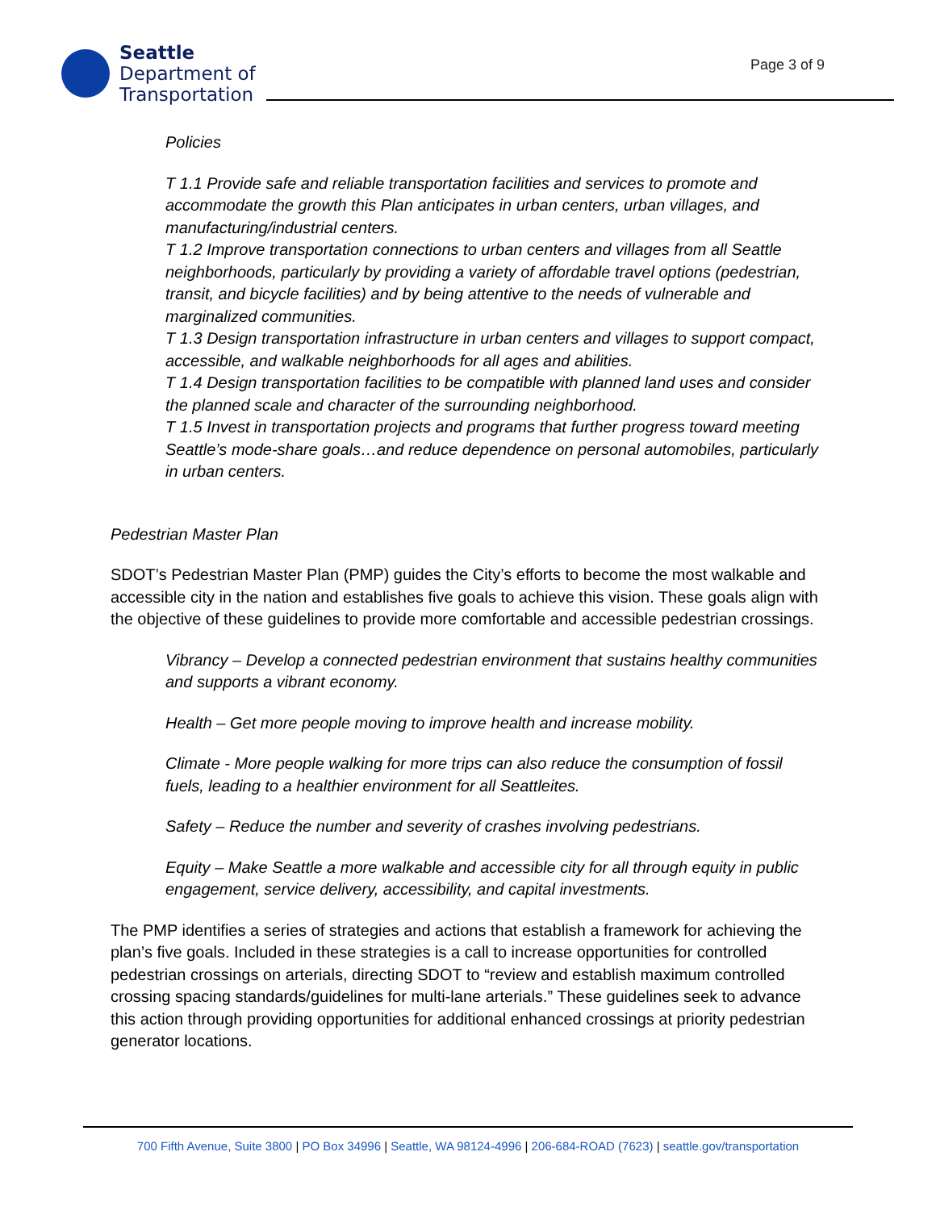Seattle
Department of
Transportation
Page 3 of 9
Policies
T 1.1 Provide safe and reliable transportation facilities and services to promote and accommodate the growth this Plan anticipates in urban centers, urban villages, and manufacturing/industrial centers.
T 1.2 Improve transportation connections to urban centers and villages from all Seattle neighborhoods, particularly by providing a variety of affordable travel options (pedestrian, transit, and bicycle facilities) and by being attentive to the needs of vulnerable and marginalized communities.
T 1.3 Design transportation infrastructure in urban centers and villages to support compact, accessible, and walkable neighborhoods for all ages and abilities.
T 1.4 Design transportation facilities to be compatible with planned land uses and consider the planned scale and character of the surrounding neighborhood.
T 1.5 Invest in transportation projects and programs that further progress toward meeting Seattle’s mode-share goals…and reduce dependence on personal automobiles, particularly in urban centers.
Pedestrian Master Plan
SDOT’s Pedestrian Master Plan (PMP) guides the City’s efforts to become the most walkable and accessible city in the nation and establishes five goals to achieve this vision. These goals align with the objective of these guidelines to provide more comfortable and accessible pedestrian crossings.
Vibrancy – Develop a connected pedestrian environment that sustains healthy communities and supports a vibrant economy.
Health – Get more people moving to improve health and increase mobility.
Climate - More people walking for more trips can also reduce the consumption of fossil fuels, leading to a healthier environment for all Seattleites.
Safety – Reduce the number and severity of crashes involving pedestrians.
Equity – Make Seattle a more walkable and accessible city for all through equity in public engagement, service delivery, accessibility, and capital investments.
The PMP identifies a series of strategies and actions that establish a framework for achieving the plan’s five goals. Included in these strategies is a call to increase opportunities for controlled pedestrian crossings on arterials, directing SDOT to “review and establish maximum controlled crossing spacing standards/guidelines for multi-lane arterials.” These guidelines seek to advance this action through providing opportunities for additional enhanced crossings at priority pedestrian generator locations.
700 Fifth Avenue, Suite 3800 | PO Box 34996 | Seattle, WA 98124-4996 | 206-684-ROAD (7623) | seattle.gov/transportation